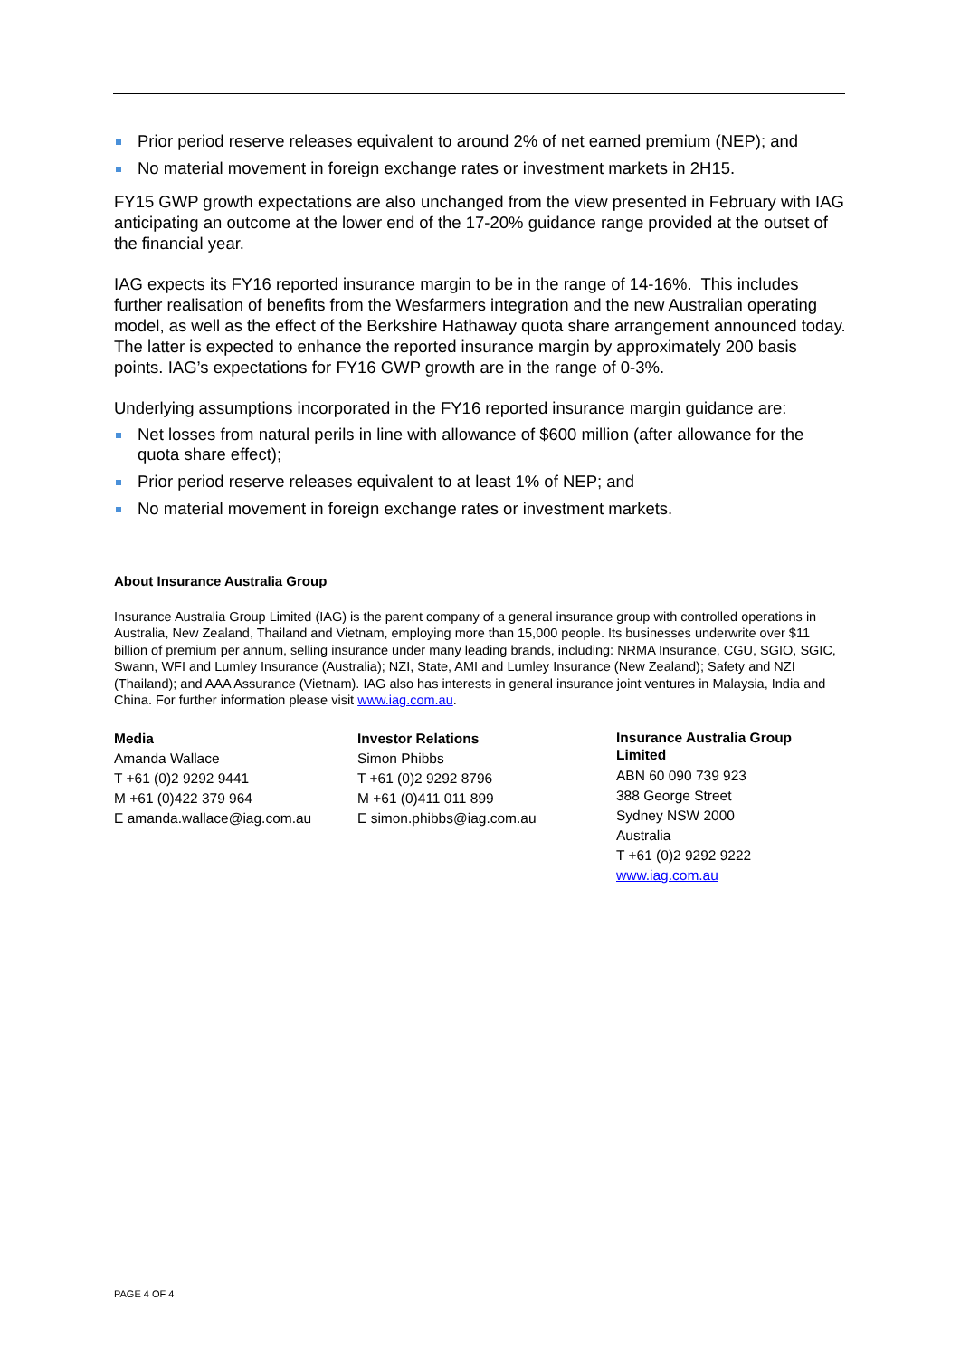Prior period reserve releases equivalent to around 2% of net earned premium (NEP); and
No material movement in foreign exchange rates or investment markets in 2H15.
FY15 GWP growth expectations are also unchanged from the view presented in February with IAG anticipating an outcome at the lower end of the 17-20% guidance range provided at the outset of the financial year.
IAG expects its FY16 reported insurance margin to be in the range of 14-16%. This includes further realisation of benefits from the Wesfarmers integration and the new Australian operating model, as well as the effect of the Berkshire Hathaway quota share arrangement announced today. The latter is expected to enhance the reported insurance margin by approximately 200 basis points. IAG’s expectations for FY16 GWP growth are in the range of 0-3%.
Underlying assumptions incorporated in the FY16 reported insurance margin guidance are:
Net losses from natural perils in line with allowance of $600 million (after allowance for the quota share effect);
Prior period reserve releases equivalent to at least 1% of NEP; and
No material movement in foreign exchange rates or investment markets.
About Insurance Australia Group
Insurance Australia Group Limited (IAG) is the parent company of a general insurance group with controlled operations in Australia, New Zealand, Thailand and Vietnam, employing more than 15,000 people. Its businesses underwrite over $11 billion of premium per annum, selling insurance under many leading brands, including: NRMA Insurance, CGU, SGIO, SGIC, Swann, WFI and Lumley Insurance (Australia); NZI, State, AMI and Lumley Insurance (New Zealand); Safety and NZI (Thailand); and AAA Assurance (Vietnam). IAG also has interests in general insurance joint ventures in Malaysia, India and China. For further information please visit www.iag.com.au.
Media
Amanda Wallace
T +61 (0)2 9292 9441
M +61 (0)422 379 964
E amanda.wallace@iag.com.au
Investor Relations
Simon Phibbs
T +61 (0)2 9292 8796
M +61 (0)411 011 899
E simon.phibbs@iag.com.au
Insurance Australia Group Limited
ABN 60 090 739 923
388 George Street
Sydney NSW 2000
Australia
T +61 (0)2 9292 9222
www.iag.com.au
PAGE 4 OF 4